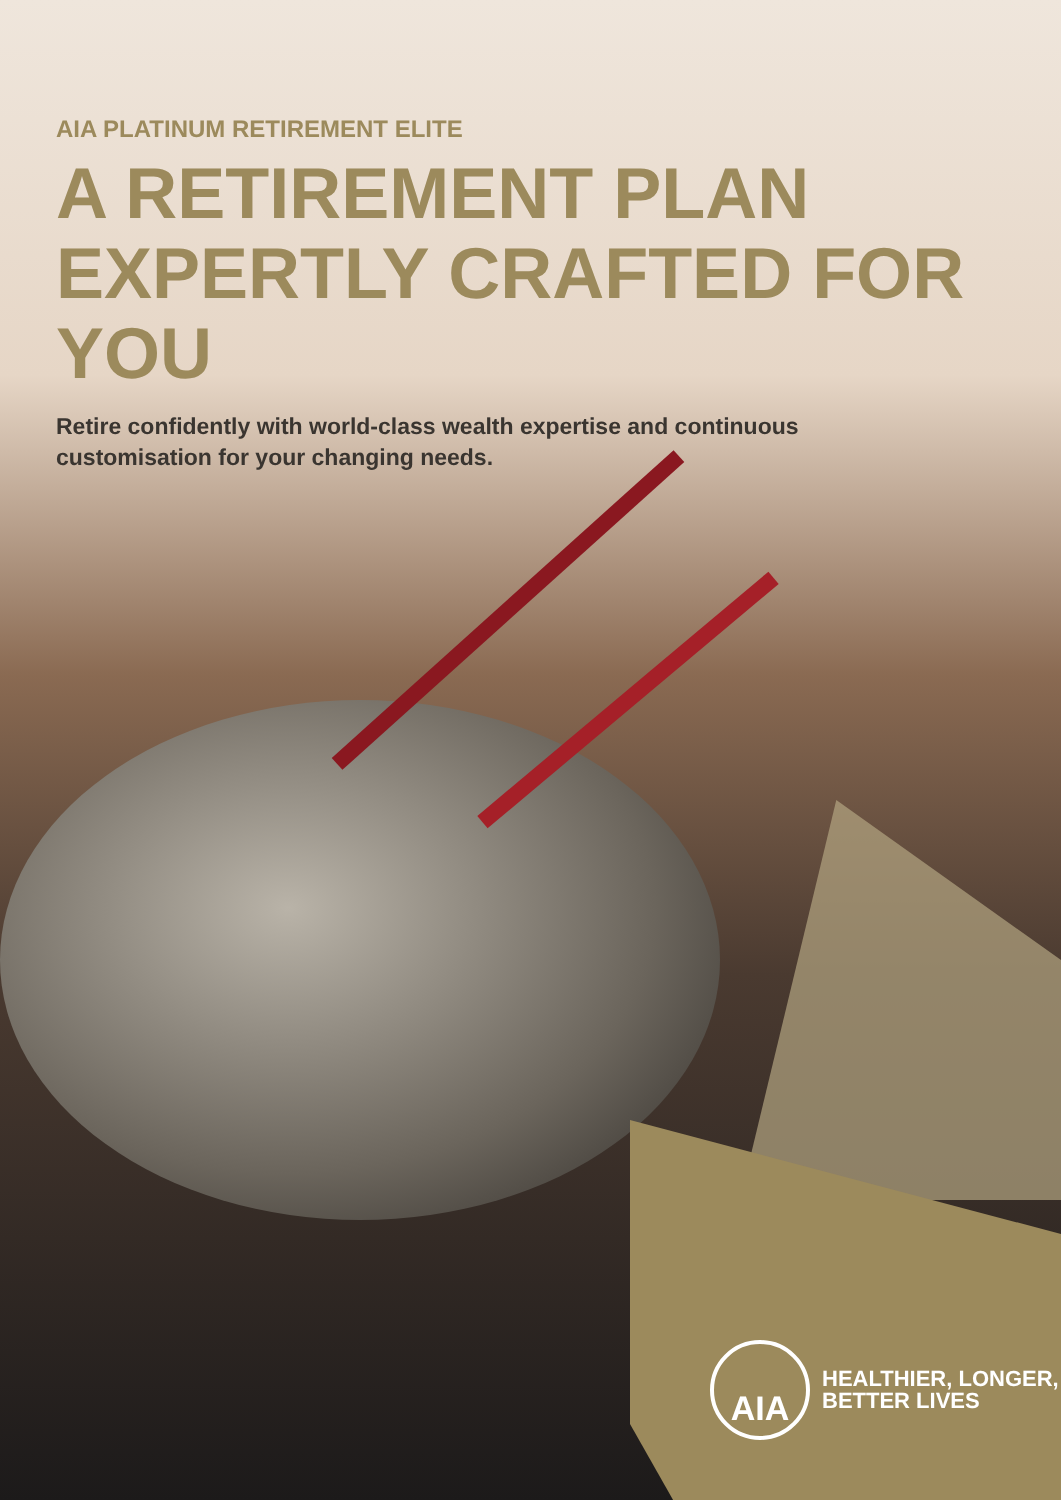AIA PLATINUM RETIREMENT ELITE
A RETIREMENT PLAN
EXPERTLY CRAFTED FOR YOU
Retire confidently with world-class wealth expertise and continuous customisation for your changing needs.
AIA
HEALTHIER, LONGER,
BETTER LIVES